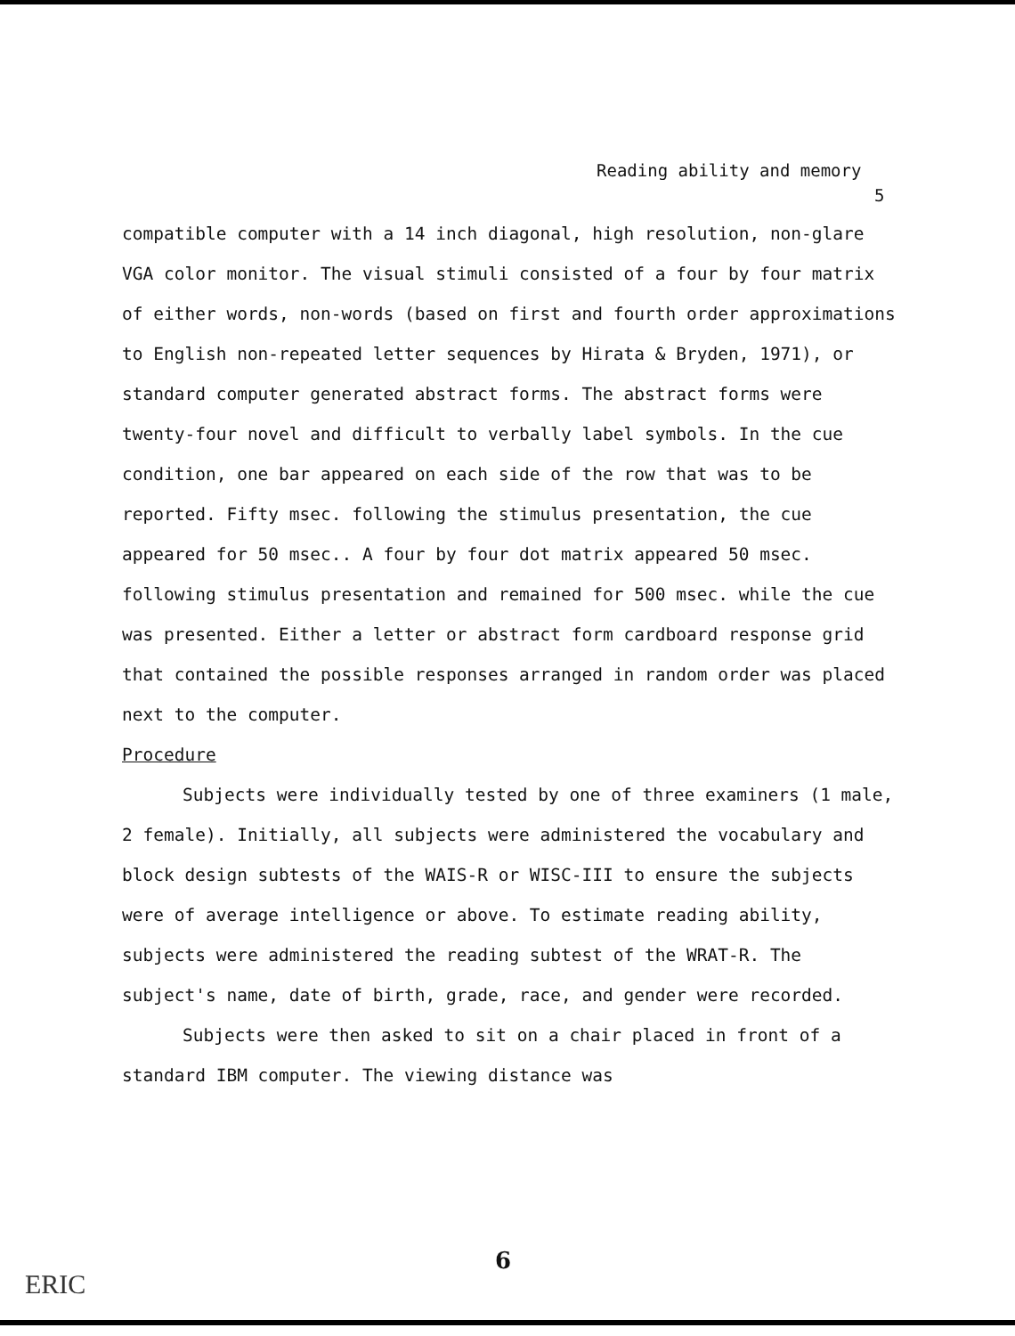Reading ability and memory
5
compatible computer with a 14 inch diagonal, high resolution, non-glare VGA color monitor. The visual stimuli consisted of a four by four matrix of either words, non-words (based on first and fourth order approximations to English non-repeated letter sequences by Hirata & Bryden, 1971), or standard computer generated abstract forms. The abstract forms were twenty-four novel and difficult to verbally label symbols. In the cue condition, one bar appeared on each side of the row that was to be reported. Fifty msec. following the stimulus presentation, the cue appeared for 50 msec.. A four by four dot matrix appeared 50 msec. following stimulus presentation and remained for 500 msec. while the cue was presented. Either a letter or abstract form cardboard response grid that contained the possible responses arranged in random order was placed next to the computer.
Procedure
Subjects were individually tested by one of three examiners (1 male, 2 female). Initially, all subjects were administered the vocabulary and block design subtests of the WAIS-R or WISC-III to ensure the subjects were of average intelligence or above. To estimate reading ability, subjects were administered the reading subtest of the WRAT-R. The subject's name, date of birth, grade, race, and gender were recorded.
Subjects were then asked to sit on a chair placed in front of a standard IBM computer. The viewing distance was
6
ERIC